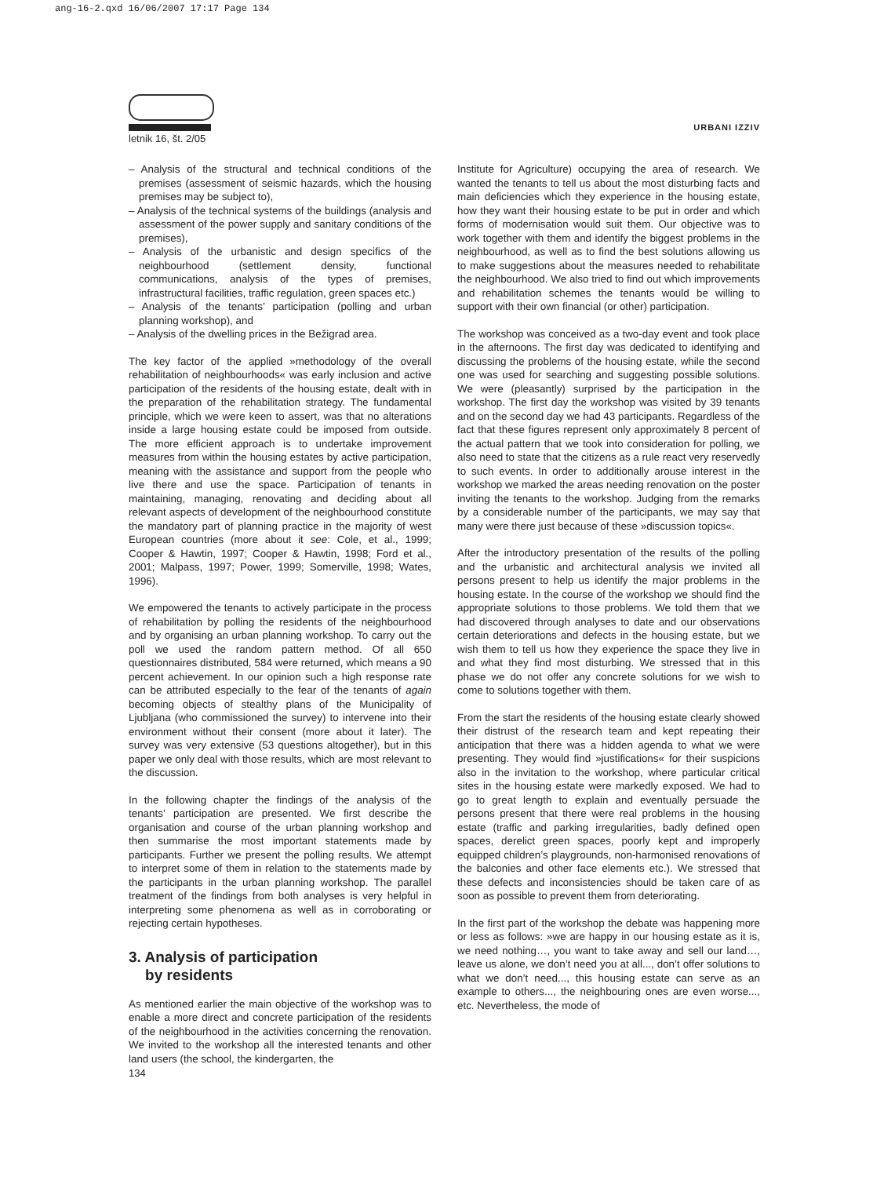ang-16-2.qxd 16/06/2007 17:17 Page 134
letnik 16, št. 2/05
URBANI IZZIV
– Analysis of the structural and technical conditions of the premises (assessment of seismic hazards, which the housing premises may be subject to),
– Analysis of the technical systems of the buildings (analysis and assessment of the power supply and sanitary conditions of the premises),
– Analysis of the urbanistic and design specifics of the neighbourhood (settlement density, functional communications, analysis of the types of premises, infrastructural facilities, traffic regulation, green spaces etc.)
– Analysis of the tenants’ participation (polling and urban planning workshop), and
– Analysis of the dwelling prices in the Bežigrad area.
The key factor of the applied »methodology of the overall rehabilitation of neighbourhoods« was early inclusion and active participation of the residents of the housing estate, dealt with in the preparation of the rehabilitation strategy. The fundamental principle, which we were keen to assert, was that no alterations inside a large housing estate could be imposed from outside. The more efficient approach is to undertake improvement measures from within the housing estates by active participation, meaning with the assistance and support from the people who live there and use the space. Participation of tenants in maintaining, managing, renovating and deciding about all relevant aspects of development of the neighbourhood constitute the mandatory part of planning practice in the majority of west European countries (more about it see: Cole, et al., 1999; Cooper & Hawtin, 1997; Cooper & Hawtin, 1998; Ford et al., 2001; Malpass, 1997; Power, 1999; Somerville, 1998; Wates, 1996).
We empowered the tenants to actively participate in the process of rehabilitation by polling the residents of the neighbourhood and by organising an urban planning workshop. To carry out the poll we used the random pattern method. Of all 650 questionnaires distributed, 584 were returned, which means a 90 percent achievement. In our opinion such a high response rate can be attributed especially to the fear of the tenants of again becoming objects of stealthy plans of the Municipality of Ljubljana (who commissioned the survey) to intervene into their environment without their consent (more about it later). The survey was very extensive (53 questions altogether), but in this paper we only deal with those results, which are most relevant to the discussion.
In the following chapter the findings of the analysis of the tenants’ participation are presented. We first describe the organisation and course of the urban planning workshop and then summarise the most important statements made by participants. Further we present the polling results. We attempt to interpret some of them in relation to the statements made by the participants in the urban planning workshop. The parallel treatment of the findings from both analyses is very helpful in interpreting some phenomena as well as in corroborating or rejecting certain hypotheses.
3. Analysis of participation
by residents
As mentioned earlier the main objective of the workshop was to enable a more direct and concrete participation of the residents of the neighbourhood in the activities concerning the renovation. We invited to the workshop all the interested tenants and other land users (the school, the kindergarten, the
Institute for Agriculture) occupying the area of research. We wanted the tenants to tell us about the most disturbing facts and main deficiencies which they experience in the housing estate, how they want their housing estate to be put in order and which forms of modernisation would suit them. Our objective was to work together with them and identify the biggest problems in the neighbourhood, as well as to find the best solutions allowing us to make suggestions about the measures needed to rehabilitate the neighbourhood. We also tried to find out which improvements and rehabilitation schemes the tenants would be willing to support with their own financial (or other) participation.
The workshop was conceived as a two-day event and took place in the afternoons. The first day was dedicated to identifying and discussing the problems of the housing estate, while the second one was used for searching and suggesting possible solutions. We were (pleasantly) surprised by the participation in the workshop. The first day the workshop was visited by 39 tenants and on the second day we had 43 participants. Regardless of the fact that these figures represent only approximately 8 percent of the actual pattern that we took into consideration for polling, we also need to state that the citizens as a rule react very reservedly to such events. In order to additionally arouse interest in the workshop we marked the areas needing renovation on the poster inviting the tenants to the workshop. Judging from the remarks by a considerable number of the participants, we may say that many were there just because of these »discussion topics«.
After the introductory presentation of the results of the polling and the urbanistic and architectural analysis we invited all persons present to help us identify the major problems in the housing estate. In the course of the workshop we should find the appropriate solutions to those problems. We told them that we had discovered through analyses to date and our observations certain deteriorations and defects in the housing estate, but we wish them to tell us how they experience the space they live in and what they find most disturbing. We stressed that in this phase we do not offer any concrete solutions for we wish to come to solutions together with them.
From the start the residents of the housing estate clearly showed their distrust of the research team and kept repeating their anticipation that there was a hidden agenda to what we were presenting. They would find »justifications« for their suspicions also in the invitation to the workshop, where particular critical sites in the housing estate were markedly exposed. We had to go to great length to explain and eventually persuade the persons present that there were real problems in the housing estate (traffic and parking irregularities, badly defined open spaces, derelict green spaces, poorly kept and improperly equipped children’s playgrounds, non-harmonised renovations of the balconies and other face elements etc.). We stressed that these defects and inconsistencies should be taken care of as soon as possible to prevent them from deteriorating.
In the first part of the workshop the debate was happening more or less as follows: »we are happy in our housing estate as it is, we need nothing…, you want to take away and sell our land…, leave us alone, we don’t need you at all..., don’t offer solutions to what we don’t need..., this housing estate can serve as an example to others..., the neighbouring ones are even worse..., etc. Nevertheless, the mode of
134